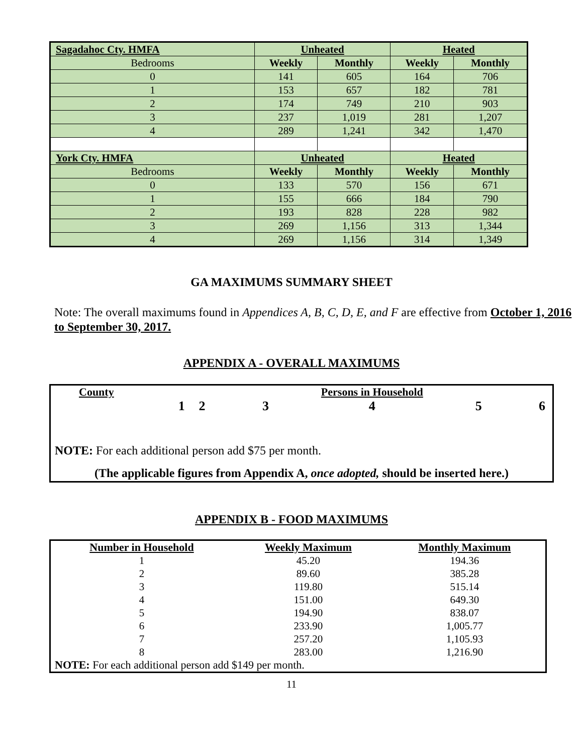| Sagadahoc Cty. HMFA | Unheated | | Heated | |
| --- | --- | --- | --- | --- |
| Bedrooms | Weekly | Monthly | Weekly | Monthly |
| 0 | 141 | 605 | 164 | 706 |
| 1 | 153 | 657 | 182 | 781 |
| 2 | 174 | 749 | 210 | 903 |
| 3 | 237 | 1,019 | 281 | 1,207 |
| 4 | 289 | 1,241 | 342 | 1,470 |
| York Cty. HMFA | Unheated | | Heated | |
| Bedrooms | Weekly | Monthly | Weekly | Monthly |
| 0 | 133 | 570 | 156 | 671 |
| 1 | 155 | 666 | 184 | 790 |
| 2 | 193 | 828 | 228 | 982 |
| 3 | 269 | 1,156 | 313 | 1,344 |
| 4 | 269 | 1,156 | 314 | 1,349 |
GA MAXIMUMS SUMMARY SHEET
Note: The overall maximums found in Appendices A, B, C, D, E, and F are effective from October 1, 2016 to September 30, 2017.
APPENDIX A - OVERALL MAXIMUMS
| County | | | Persons in Household | | | |
| --- | --- | --- | --- | --- | --- | --- |
| | 1 | 2 | 3 | 4 | 5 | 6 |
NOTE: For each additional person add $75 per month.
(The applicable figures from Appendix A, once adopted, should be inserted here.)
APPENDIX B - FOOD MAXIMUMS
| Number in Household | Weekly Maximum | Monthly Maximum |
| --- | --- | --- |
| 1 | 45.20 | 194.36 |
| 2 | 89.60 | 385.28 |
| 3 | 119.80 | 515.14 |
| 4 | 151.00 | 649.30 |
| 5 | 194.90 | 838.07 |
| 6 | 233.90 | 1,005.77 |
| 7 | 257.20 | 1,105.93 |
| 8 | 283.00 | 1,216.90 |
| NOTE: For each additional person add $149 per month. | | |
11